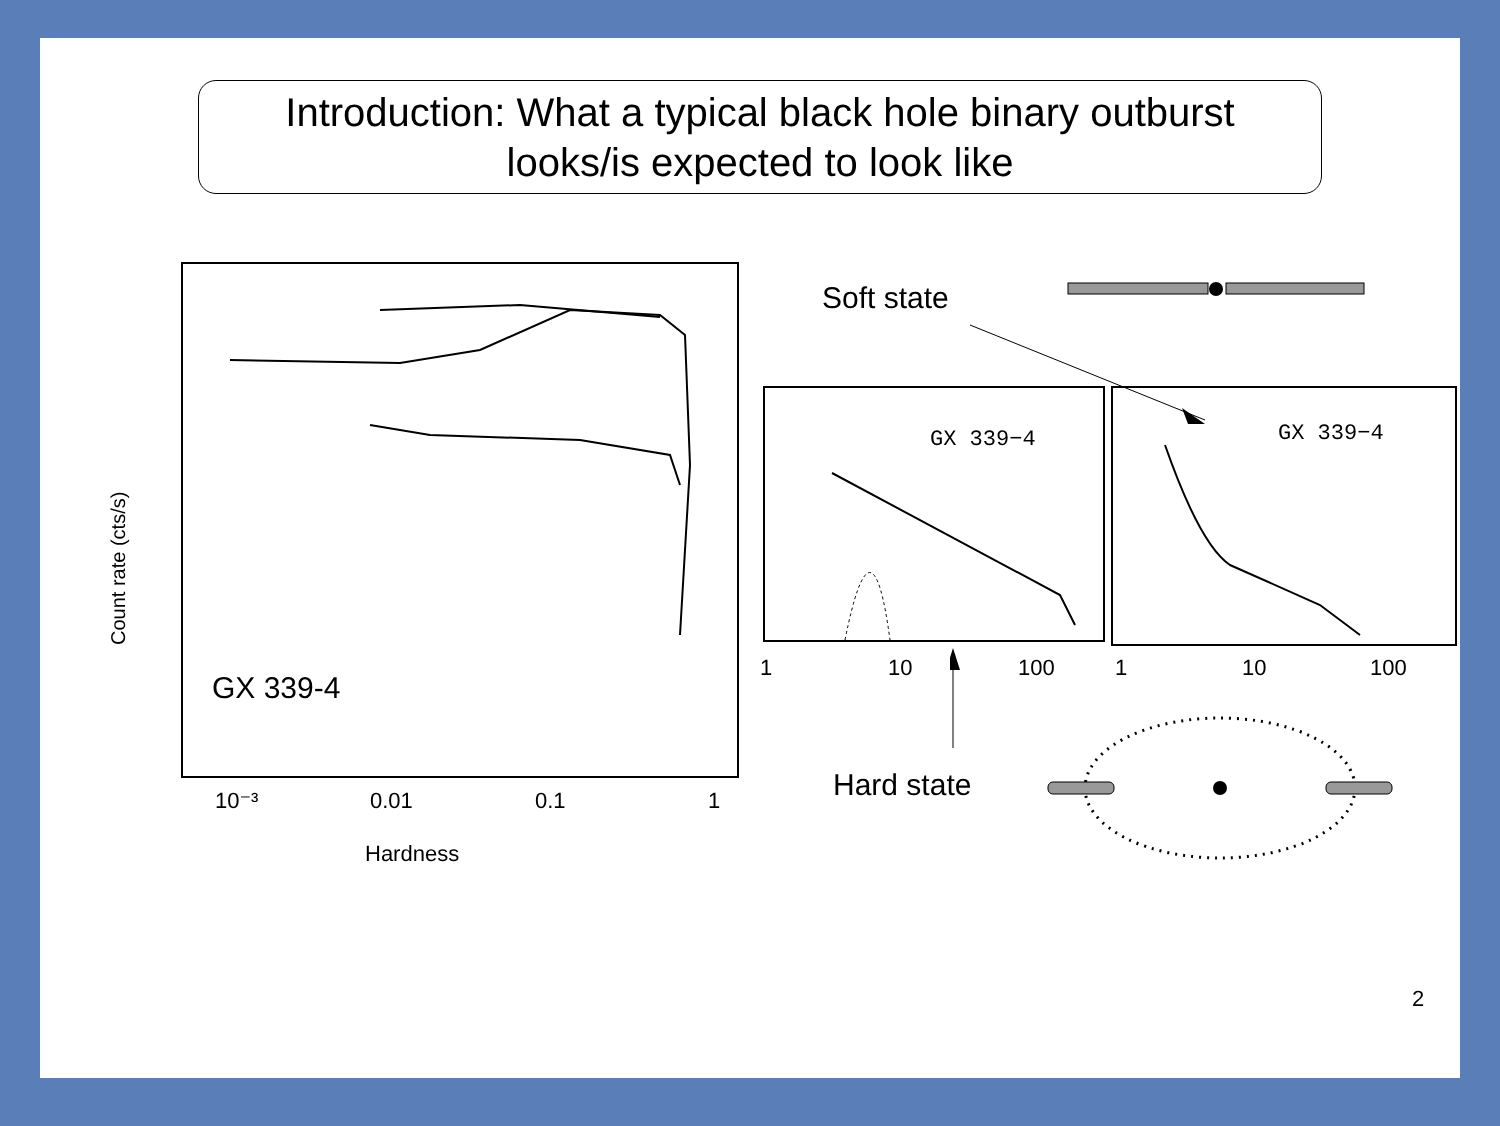Introduction: What a typical black hole binary outburst
looks/is expected to look like
GX 339-4
10⁻³
0.01
0.1
1
Hardness
Count rate (cts/s)
GX 339−4
GX 339−4
1
10
100
1
10
100
Soft state
Hard state
2